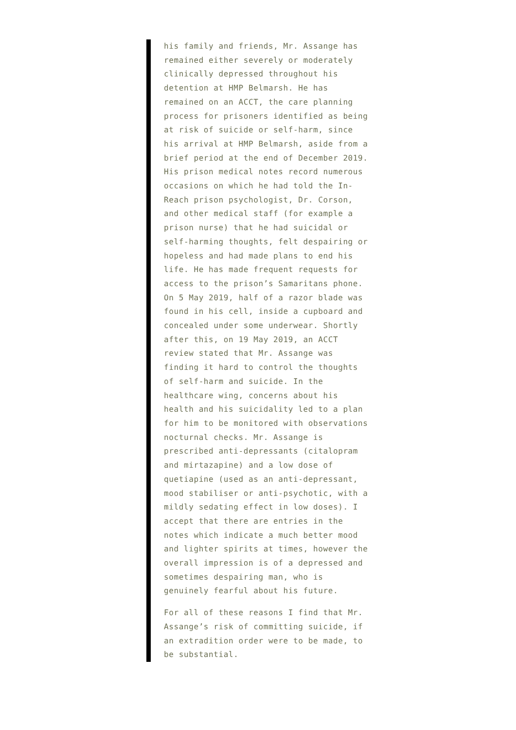his family and friends, Mr. Assange has remained either severely or moderately clinically depressed throughout his detention at HMP Belmarsh. He has remained on an ACCT, the care planning process for prisoners identified as being at risk of suicide or self-harm, since his arrival at HMP Belmarsh, aside from a brief period at the end of December 2019. His prison medical notes record numerous occasions on which he had told the In-Reach prison psychologist, Dr. Corson, and other medical staff (for example a prison nurse) that he had suicidal or self-harming thoughts, felt despairing or hopeless and had made plans to end his life. He has made frequent requests for access to the prison’s Samaritans phone. On 5 May 2019, half of a razor blade was found in his cell, inside a cupboard and concealed under some underwear. Shortly after this, on 19 May 2019, an ACCT review stated that Mr. Assange was finding it hard to control the thoughts of self-harm and suicide. In the healthcare wing, concerns about his health and his suicidality led to a plan for him to be monitored with observations nocturnal checks. Mr. Assange is prescribed anti-depressants (citalopram and mirtazapine) and a low dose of quetiapine (used as an anti-depressant, mood stabiliser or anti-psychotic, with a mildly sedating effect in low doses). I accept that there are entries in the notes which indicate a much better mood and lighter spirits at times, however the overall impression is of a depressed and sometimes despairing man, who is genuinely fearful about his future.
For all of these reasons I find that Mr. Assange’s risk of committing suicide, if an extradition order were to be made, to be substantial.